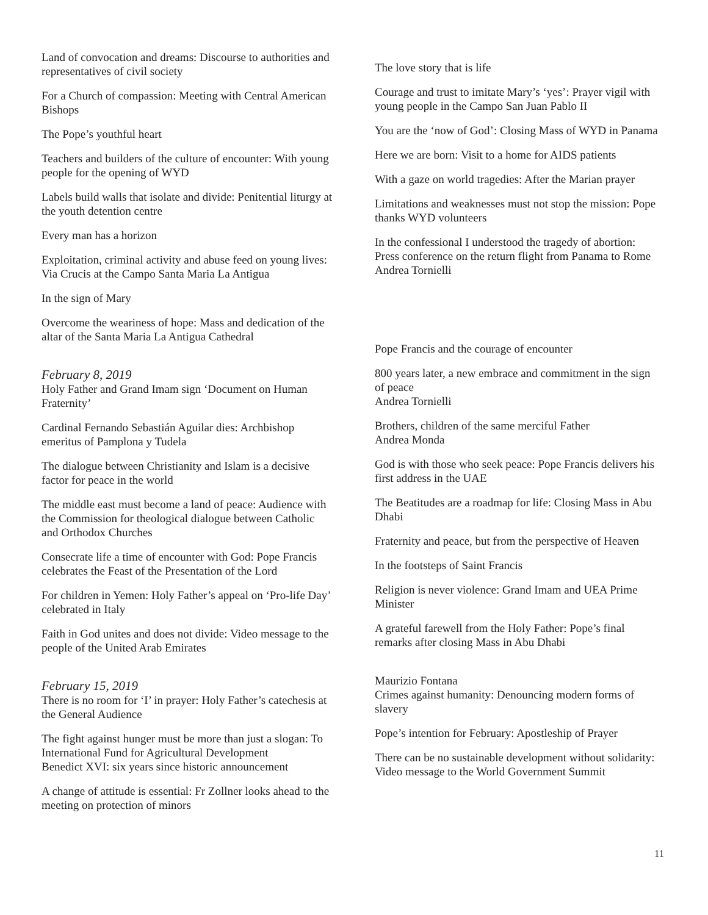Land of convocation and dreams: Discourse to authorities and representatives of civil society
For a Church of compassion: Meeting with Central American Bishops
The Pope’s youthful heart
Teachers and builders of the culture of encounter: With young people for the opening of WYD
Labels build walls that isolate and divide: Penitential liturgy at the youth detention centre
Every man has a horizon
Exploitation, criminal activity and abuse feed on young lives: Via Crucis at the Campo Santa Maria La Antigua
In the sign of Mary
Overcome the weariness of hope: Mass and dedication of the altar of the Santa Maria La Antigua Cathedral
February 8, 2019
Holy Father and Grand Imam sign ‘Document on Human Fraternity’
Cardinal Fernando Sebastián Aguilar dies: Archbishop emeritus of Pamplona y Tudela
The dialogue between Christianity and Islam is a decisive factor for peace in the world
The middle east must become a land of peace: Audience with the Commission for theological dialogue between Catholic and Orthodox Churches
Consecrate life a time of encounter with God: Pope Francis celebrates the Feast of the Presentation of the Lord
For children in Yemen: Holy Father’s appeal on ‘Pro-life Day’ celebrated in Italy
Faith in God unites and does not divide: Video message to the people of the United Arab Emirates
February 15, 2019
There is no room for ‘I’ in prayer: Holy Father’s catechesis at the General Audience
The fight against hunger must be more than just a slogan: To International Fund for Agricultural Development
Benedict XVI: six years since historic announcement
A change of attitude is essential: Fr Zollner looks ahead to the meeting on protection of minors
The love story that is life
Courage and trust to imitate Mary’s ‘yes’: Prayer vigil with young people in the Campo San Juan Pablo II
You are the ‘now of God’: Closing Mass of WYD in Panama
Here we are born: Visit to a home for AIDS patients
With a gaze on world tragedies: After the Marian prayer
Limitations and weaknesses must not stop the mission: Pope thanks WYD volunteers
In the confessional I understood the tragedy of abortion: Press conference on the return flight from Panama to Rome
Andrea Tornielli
Pope Francis and the courage of encounter
800 years later, a new embrace and commitment in the sign of peace
Andrea Tornielli
Brothers, children of the same merciful Father
Andrea Monda
God is with those who seek peace: Pope Francis delivers his first address in the UAE
The Beatitudes are a roadmap for life: Closing Mass in Abu Dhabi
Fraternity and peace, but from the perspective of Heaven
In the footsteps of Saint Francis
Religion is never violence: Grand Imam and UEA Prime Minister
A grateful farewell from the Holy Father: Pope’s final remarks after closing Mass in Abu Dhabi
Maurizio Fontana
Crimes against humanity: Denouncing modern forms of slavery
Pope’s intention for February: Apostleship of Prayer
There can be no sustainable development without solidarity: Video message to the World Government Summit
11